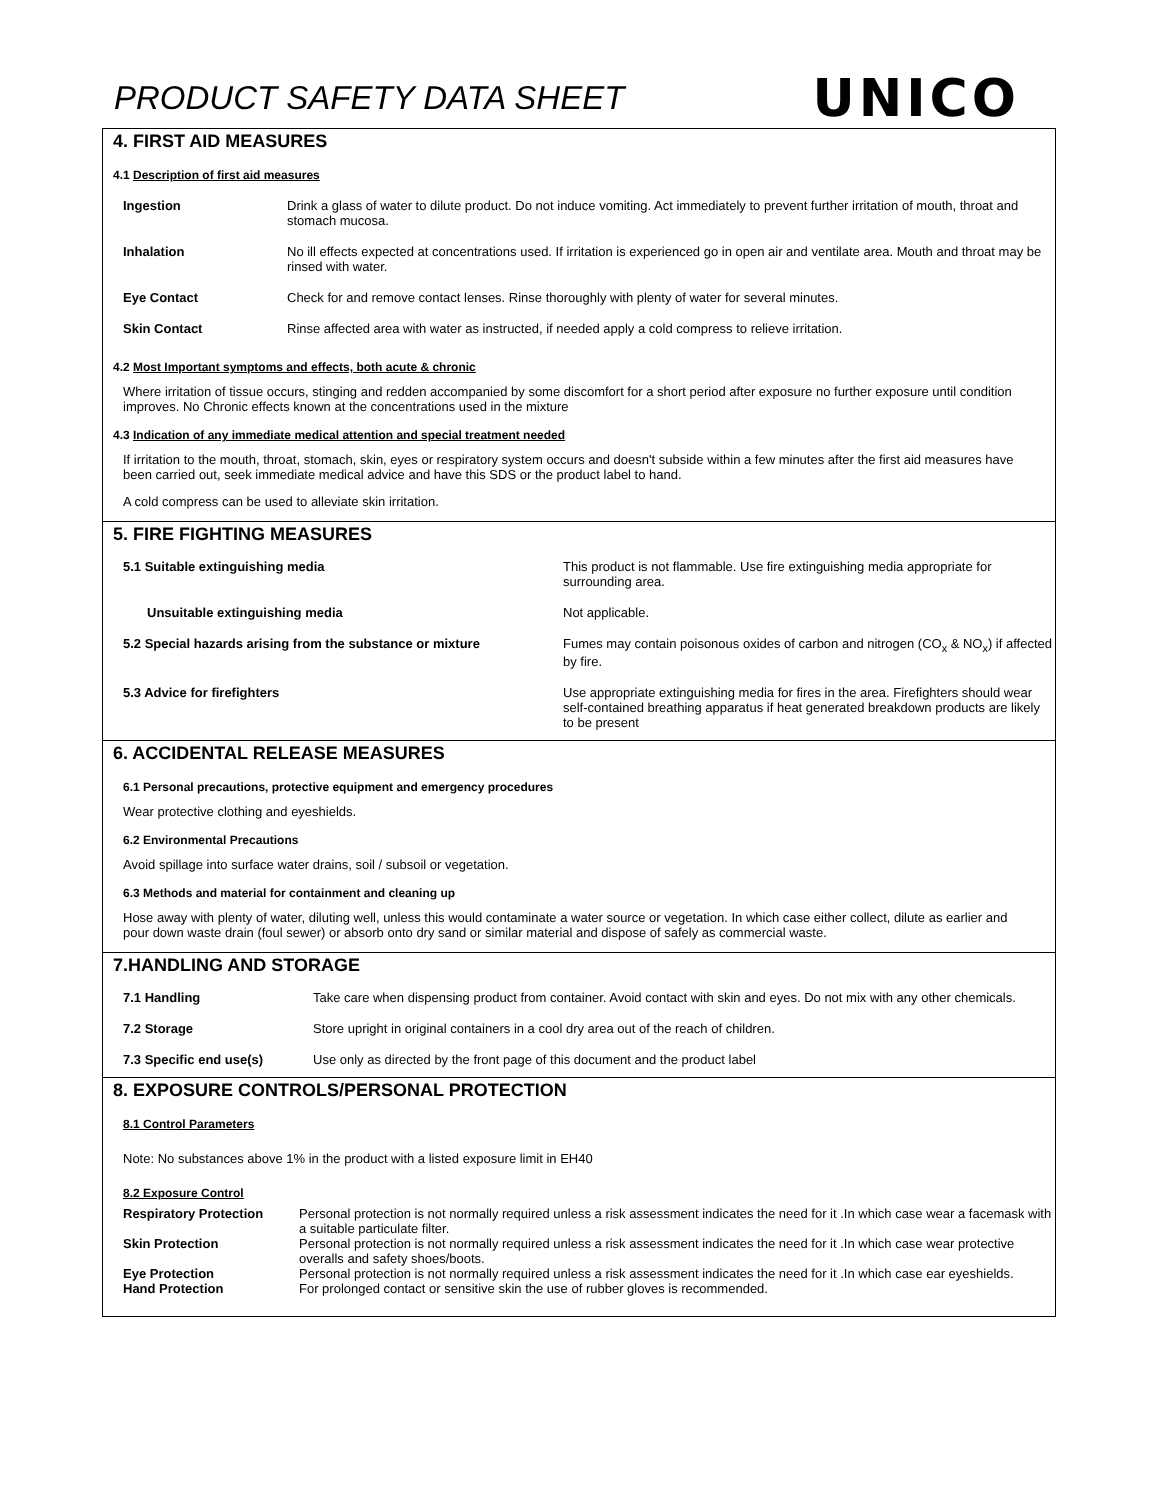PRODUCT SAFETY DATA SHEET
UNICO
4. FIRST AID MEASURES
4.1 Description of first aid measures
| Ingestion | Drink a glass of water to dilute product. Do not induce vomiting. Act immediately to prevent further irritation of mouth, throat and stomach mucosa. |
| Inhalation | No ill effects expected at concentrations used. If irritation is experienced go in open air and ventilate area. Mouth and throat may be rinsed with water. |
| Eye Contact | Check for and remove contact lenses. Rinse thoroughly with plenty of water for several minutes. |
| Skin Contact | Rinse affected area with water as instructed, if needed apply a cold compress to relieve irritation. |
4.2 Most Important symptoms and effects, both acute & chronic
Where irritation of tissue occurs, stinging and redden accompanied by some discomfort for a short period after exposure no further exposure until condition improves. No Chronic effects known at the concentrations used in the mixture
4.3 Indication of any immediate medical attention and special treatment needed
If irritation to the mouth, throat, stomach, skin, eyes or respiratory system occurs and doesn't subside within a few minutes after the first aid measures have been carried out, seek immediate medical advice and have this SDS or the product label to hand.
A cold compress can be used to alleviate skin irritation.
5. FIRE FIGHTING MEASURES
| 5.1 Suitable extinguishing media | This product is not flammable. Use fire extinguishing media appropriate for surrounding area. |
| Unsuitable extinguishing media | Not applicable. |
| 5.2 Special hazards arising from the substance or mixture | Fumes may contain poisonous oxides of carbon and nitrogen (CO<sub>x</sub> & NO<sub>x</sub>) if affected by fire. |
| 5.3 Advice for firefighters | Use appropriate extinguishing media for fires in the area. Firefighters should wear self-contained breathing apparatus if heat generated breakdown products are likely to be present |
6. ACCIDENTAL RELEASE MEASURES
6.1 Personal precautions, protective equipment and emergency procedures
Wear protective clothing and eyeshields.
6.2 Environmental Precautions
Avoid spillage into surface water drains, soil / subsoil or vegetation.
6.3 Methods and material for containment and cleaning up
Hose away with plenty of water, diluting well, unless this would contaminate a water source or vegetation. In which case either collect, dilute as earlier and pour down waste drain (foul sewer) or absorb onto dry sand or similar material and dispose of safely as commercial waste.
7.HANDLING AND STORAGE
| 7.1 Handling | Take care when dispensing product from container. Avoid contact with skin and eyes. Do not mix with any other chemicals. |
| 7.2 Storage | Store upright in original containers in a cool dry area out of the reach of children. |
| 7.3 Specific end use(s) | Use only as directed by the front page of this document and the product label |
8. EXPOSURE CONTROLS/PERSONAL PROTECTION
8.1 Control Parameters
Note: No substances above 1% in the product with a listed exposure limit in EH40
8.2 Exposure Control
| Respiratory Protection | Personal protection is not normally required unless a risk assessment indicates the need for it .In which case wear a facemask with a suitable particulate filter. |
| Skin Protection | Personal protection is not normally required unless a risk assessment indicates the need for it .In which case wear protective overalls and safety shoes/boots. |
| Eye Protection | Personal protection is not normally required unless a risk assessment indicates the need for it .In which case ear eyeshields. |
| Hand Protection | For prolonged contact or sensitive skin the use of rubber gloves is recommended. |